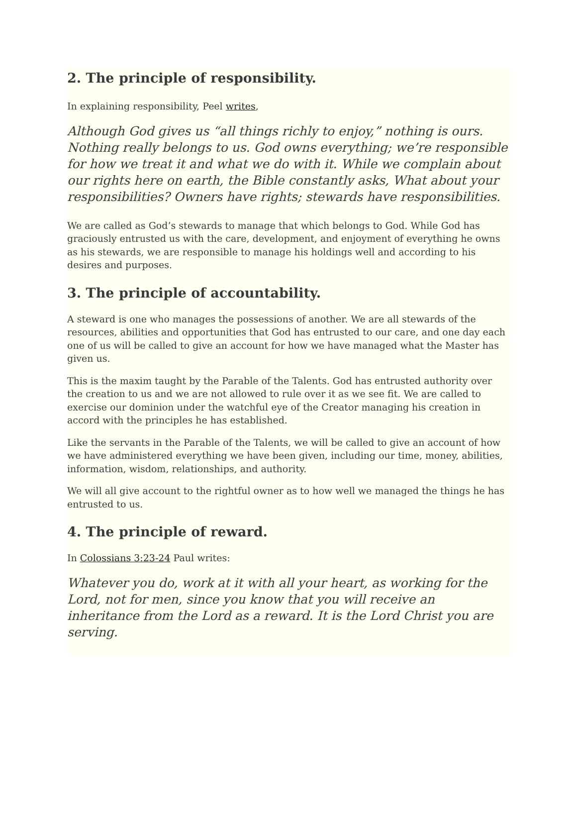2. The principle of responsibility.
In explaining responsibility, Peel writes,
Although God gives us “all things richly to enjoy,” nothing is ours. Nothing really belongs to us. God owns everything; we’re responsible for how we treat it and what we do with it. While we complain about our rights here on earth, the Bible constantly asks, What about your responsibilities? Owners have rights; stewards have responsibilities.
We are called as God’s stewards to manage that which belongs to God. While God has graciously entrusted us with the care, development, and enjoyment of everything he owns as his stewards, we are responsible to manage his holdings well and according to his desires and purposes.
3. The principle of accountability.
A steward is one who manages the possessions of another. We are all stewards of the resources, abilities and opportunities that God has entrusted to our care, and one day each one of us will be called to give an account for how we have managed what the Master has given us.
This is the maxim taught by the Parable of the Talents. God has entrusted authority over the creation to us and we are not allowed to rule over it as we see fit. We are called to exercise our dominion under the watchful eye of the Creator managing his creation in accord with the principles he has established.
Like the servants in the Parable of the Talents, we will be called to give an account of how we have administered everything we have been given, including our time, money, abilities, information, wisdom, relationships, and authority.
We will all give account to the rightful owner as to how well we managed the things he has entrusted to us.
4. The principle of reward.
In Colossians 3:23-24 Paul writes:
Whatever you do, work at it with all your heart, as working for the Lord, not for men, since you know that you will receive an inheritance from the Lord as a reward. It is the Lord Christ you are serving.